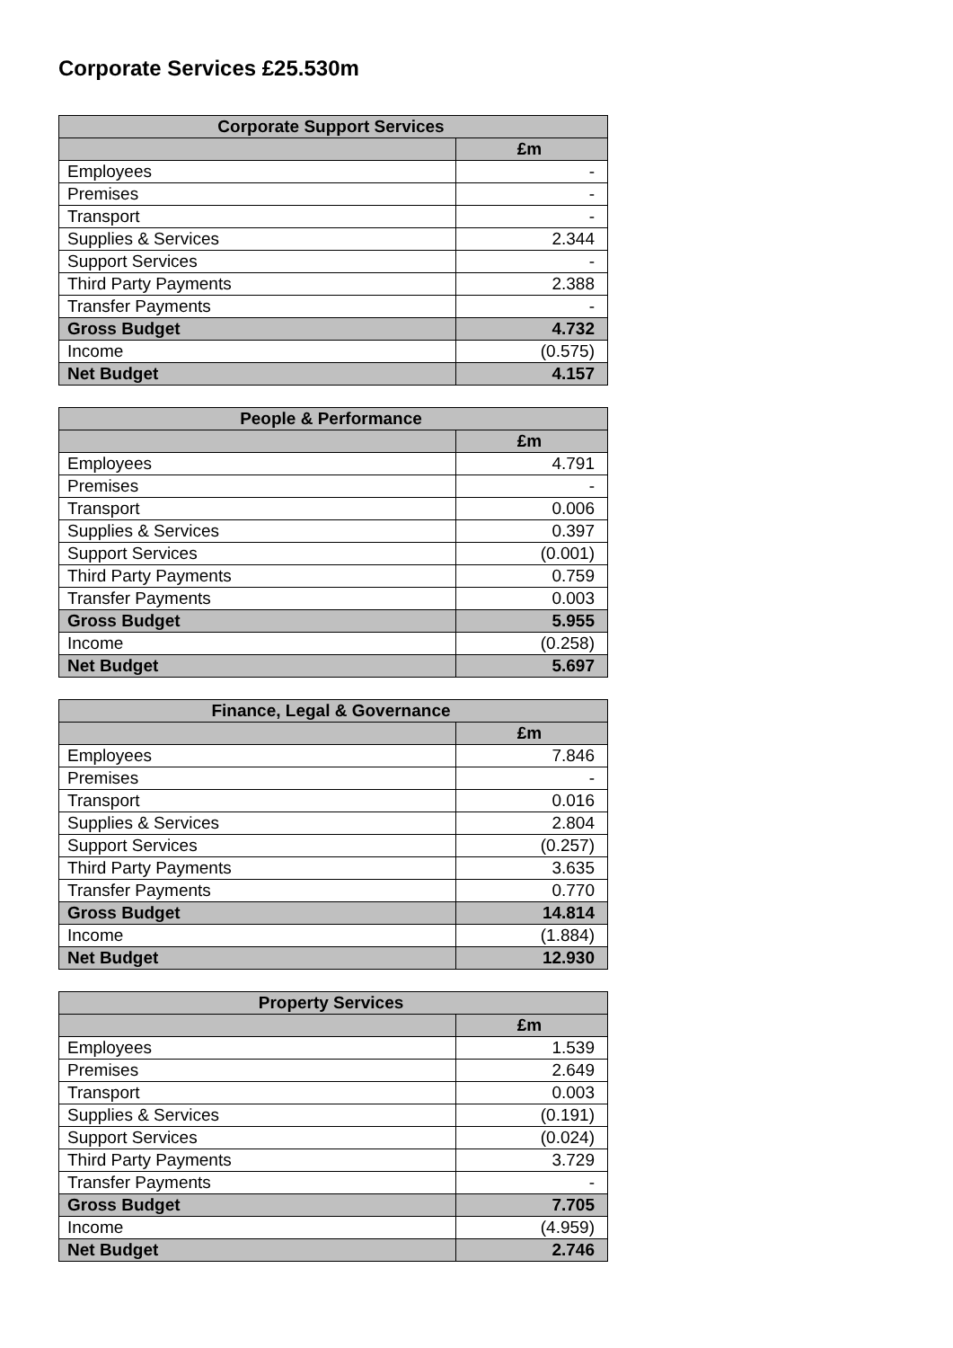Corporate Services £25.530m
| Corporate Support Services | |
| --- | --- |
| | £m |
| Employees | - |
| Premises | - |
| Transport | - |
| Supplies & Services | 2.344 |
| Support Services | - |
| Third Party Payments | 2.388 |
| Transfer Payments | - |
| Gross Budget | 4.732 |
| Income | (0.575) |
| Net Budget | 4.157 |
| People & Performance | |
| --- | --- |
| | £m |
| Employees | 4.791 |
| Premises | - |
| Transport | 0.006 |
| Supplies & Services | 0.397 |
| Support Services | (0.001) |
| Third Party Payments | 0.759 |
| Transfer Payments | 0.003 |
| Gross Budget | 5.955 |
| Income | (0.258) |
| Net Budget | 5.697 |
| Finance, Legal & Governance | |
| --- | --- |
| | £m |
| Employees | 7.846 |
| Premises | - |
| Transport | 0.016 |
| Supplies & Services | 2.804 |
| Support Services | (0.257) |
| Third Party Payments | 3.635 |
| Transfer Payments | 0.770 |
| Gross Budget | 14.814 |
| Income | (1.884) |
| Net Budget | 12.930 |
| Property Services | |
| --- | --- |
| | £m |
| Employees | 1.539 |
| Premises | 2.649 |
| Transport | 0.003 |
| Supplies & Services | (0.191) |
| Support Services | (0.024) |
| Third Party Payments | 3.729 |
| Transfer Payments | - |
| Gross Budget | 7.705 |
| Income | (4.959) |
| Net Budget | 2.746 |